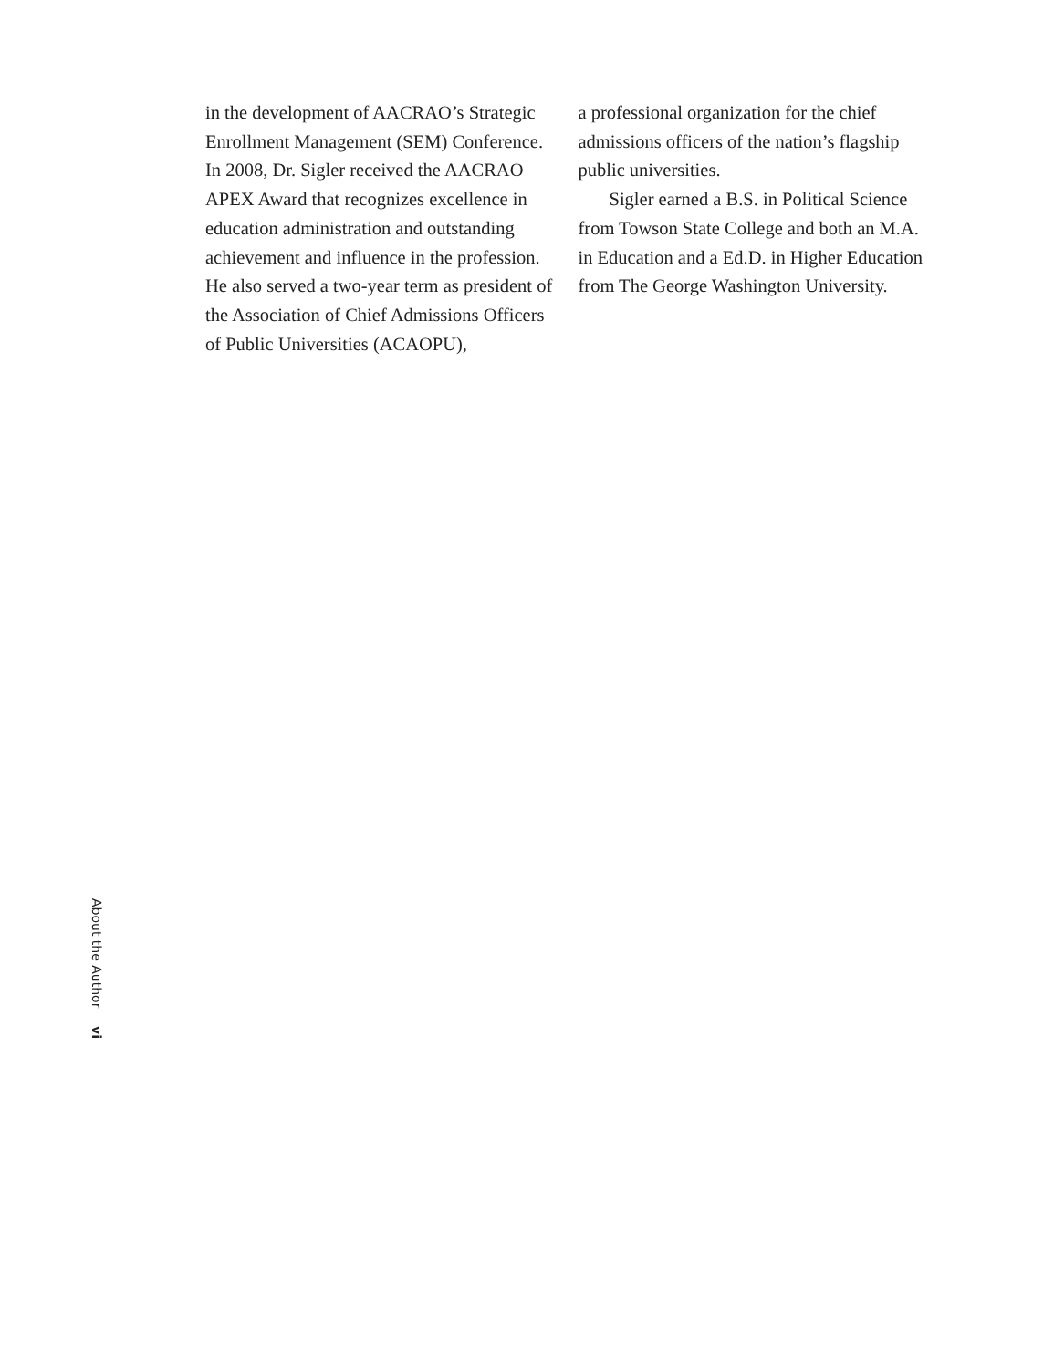in the development of AACRAO’s Strategic Enrollment Management (SEM) Conference. In 2008, Dr. Sigler received the AACRAO APEX Award that recognizes excellence in education administration and outstanding achievement and influence in the profession. He also served a two-year term as president of the Association of Chief Admissions Officers of Public Universities (ACAOPU),
a professional organization for the chief admissions officers of the nation’s flagship public universities.
Sigler earned a B.S. in Political Science from Towson State College and both an M.A. in Education and a Ed.D. in Higher Education from The George Washington University.
About the Author
vi